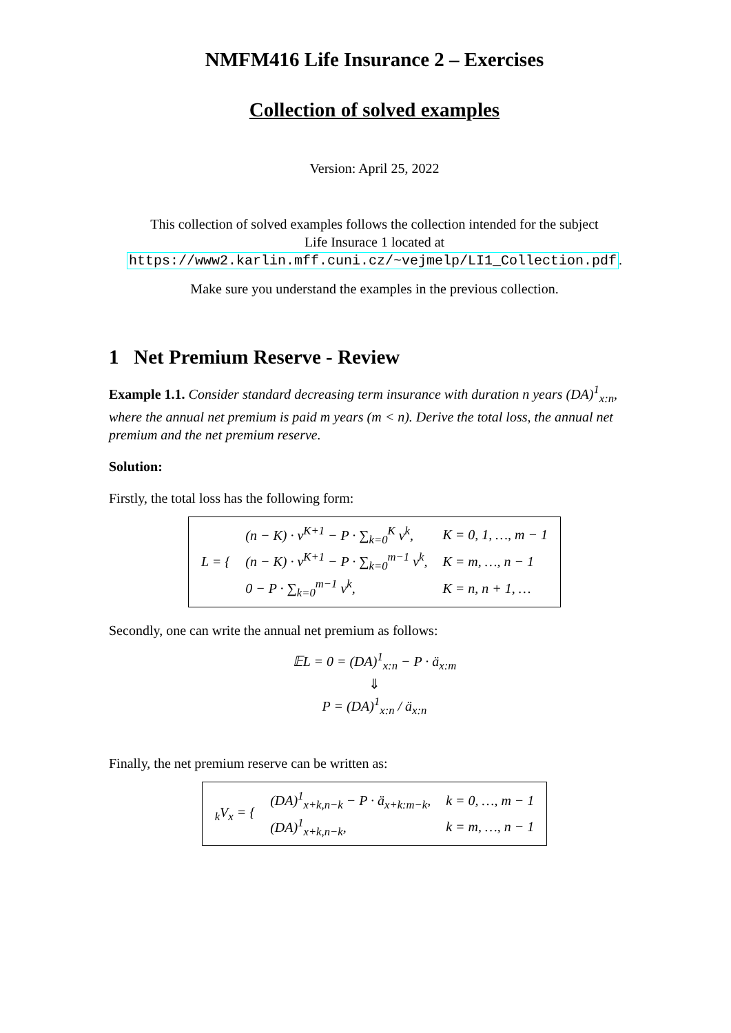NMFM416 Life Insurance 2 – Exercises
Collection of solved examples
Version: April 25, 2022
This collection of solved examples follows the collection intended for the subject
Life Insurace 1 located at
https://www2.karlin.mff.cuni.cz/~vejmelp/LI1_Collection.pdf.
Make sure you understand the examples in the previous collection.
1 Net Premium Reserve - Review
Example 1.1. Consider standard decreasing term insurance with duration n years (DA)<sup>1</sup><sub>x:n</sub>, where the annual net premium is paid m years (m < n). Derive the total loss, the annual net premium and the net premium reserve.
Solution:
Firstly, the total loss has the following form:
| L = { | (n − K) · v<sup>K+1</sup> − P · ∑<sub>k=0</sub><sup>K</sup> v<sup>k</sup>, | K = 0, 1, …, m − 1 |
| | (n − K) · v<sup>K+1</sup> − P · ∑<sub>k=0</sub><sup>m−1</sup> v<sup>k</sup>, | K = m, …, n − 1 |
| | 0 − P · ∑<sub>k=0</sub><sup>m−1</sup> v<sup>k</sup>, | K = n, n + 1, … |
Secondly, one can write the annual net premium as follows:
𝔼L = 0 = (DA)<sup>1</sup><sub>x:n</sub> − P · ä<sub>x:m</sub>
⇓
P = (DA)<sup>1</sup><sub>x:n</sub> / ä<sub>x:n</sub>
Finally, the net premium reserve can be written as:
| <sub>k</sub>V<sub>x</sub> = { | (DA)<sup>1</sup><sub>x+k,n−k</sub> − P · ä<sub>x+k:m−k</sub>, | k = 0, …, m − 1 |
| | (DA)<sup>1</sup><sub>x+k,n−k</sub>, | k = m, …, n − 1 |